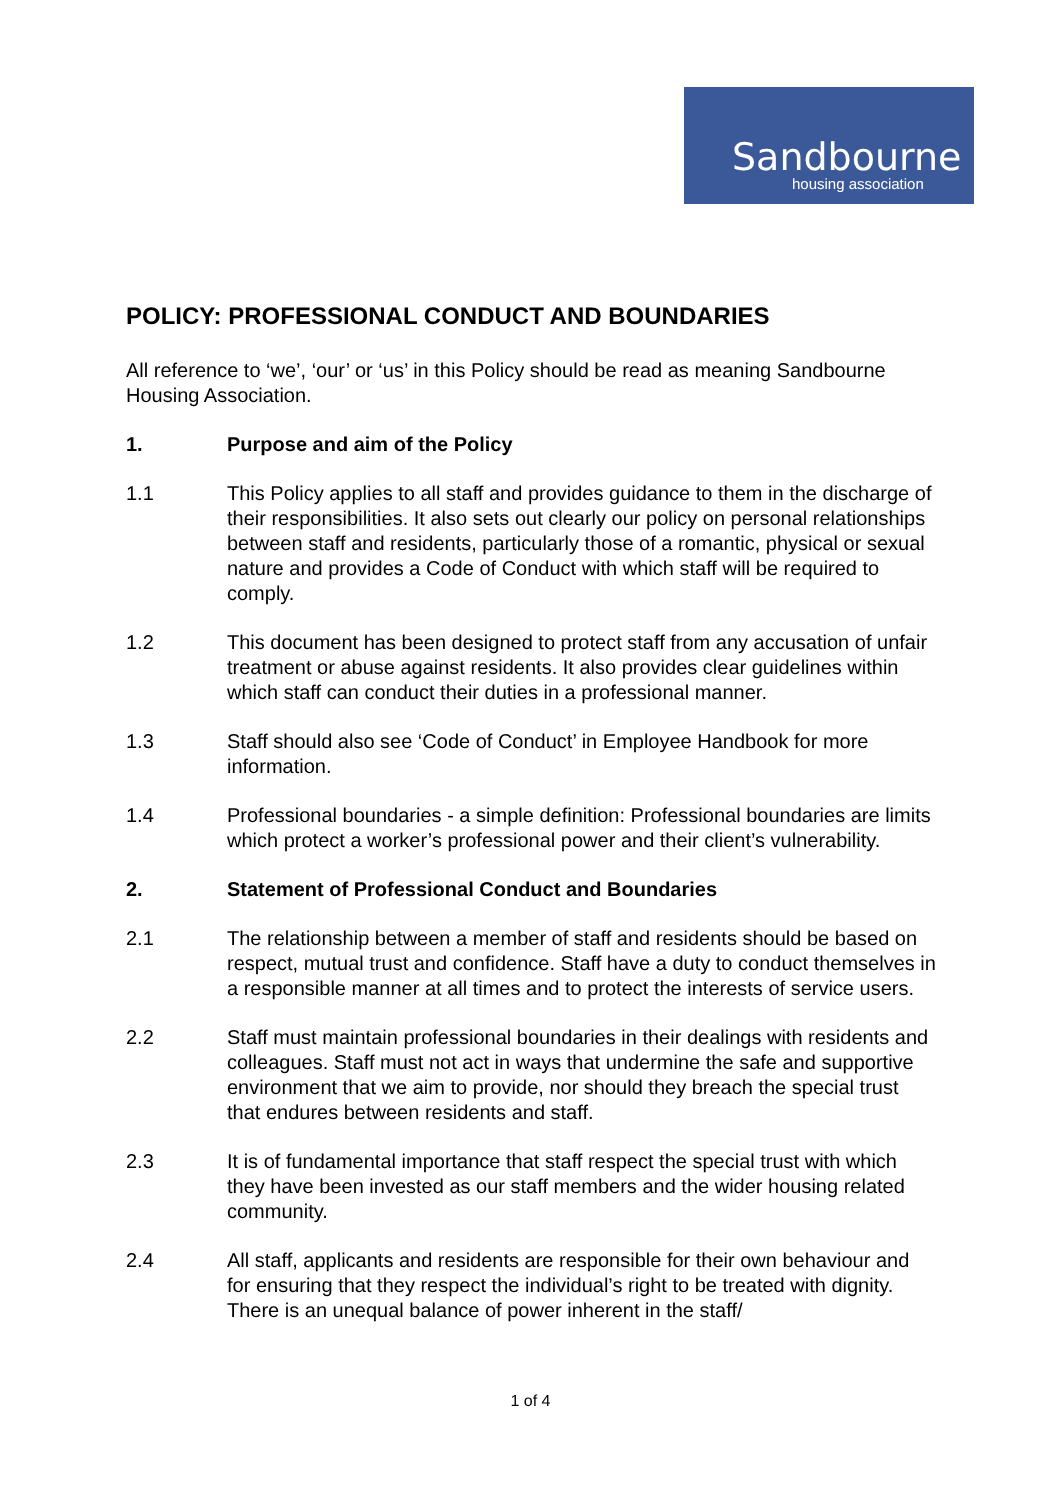Sandbourne
housing association
POLICY: PROFESSIONAL CONDUCT AND BOUNDARIES
All reference to ‘we’, ‘our’ or ‘us’ in this Policy should be read as meaning Sandbourne Housing Association.
1. Purpose and aim of the Policy
1.1 This Policy applies to all staff and provides guidance to them in the discharge of their responsibilities. It also sets out clearly our policy on personal relationships between staff and residents, particularly those of a romantic, physical or sexual nature and provides a Code of Conduct with which staff will be required to comply.
1.2 This document has been designed to protect staff from any accusation of unfair treatment or abuse against residents. It also provides clear guidelines within which staff can conduct their duties in a professional manner.
1.3 Staff should also see ‘Code of Conduct’ in Employee Handbook for more information.
1.4 Professional boundaries - a simple definition: Professional boundaries are limits which protect a worker’s professional power and their client’s vulnerability.
2. Statement of Professional Conduct and Boundaries
2.1 The relationship between a member of staff and residents should be based on respect, mutual trust and confidence. Staff have a duty to conduct themselves in a responsible manner at all times and to protect the interests of service users.
2.2 Staff must maintain professional boundaries in their dealings with residents and colleagues. Staff must not act in ways that undermine the safe and supportive environment that we aim to provide, nor should they breach the special trust that endures between residents and staff.
2.3 It is of fundamental importance that staff respect the special trust with which they have been invested as our staff members and the wider housing related community.
2.4 All staff, applicants and residents are responsible for their own behaviour and for ensuring that they respect the individual’s right to be treated with dignity. There is an unequal balance of power inherent in the staff/
1 of 4